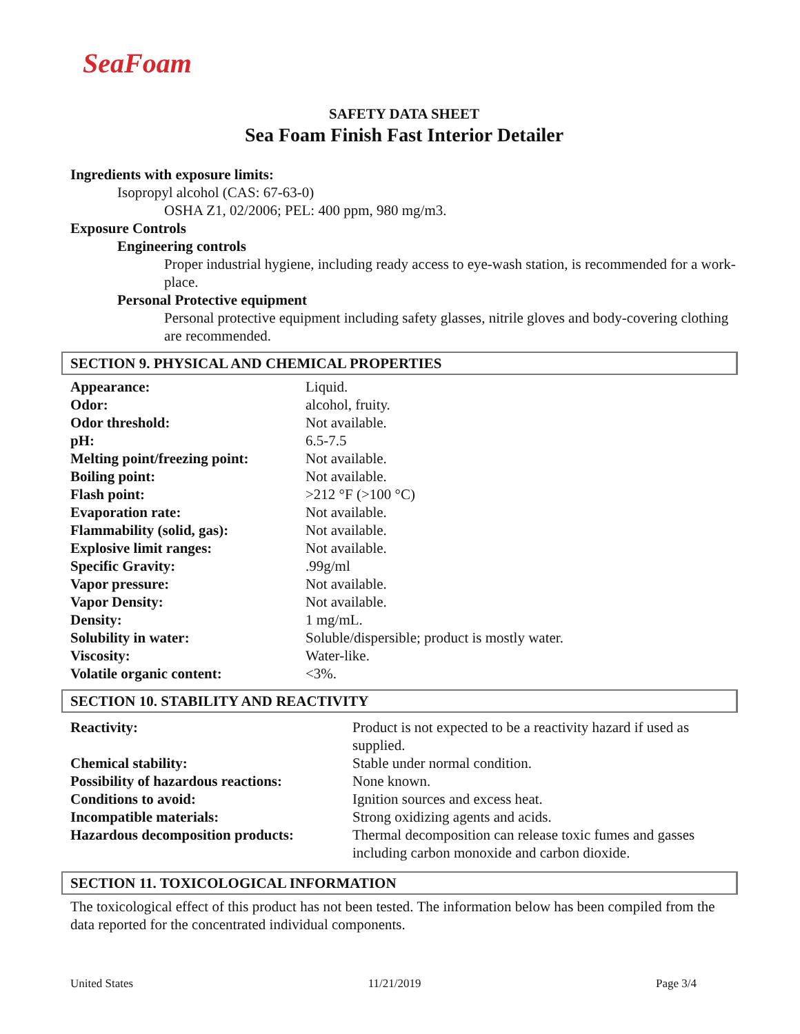SeaFoam
SAFETY DATA SHEET
Sea Foam Finish Fast Interior Detailer
Ingredients with exposure limits:
Isopropyl alcohol (CAS: 67-63-0)
OSHA Z1, 02/2006; PEL: 400 ppm, 980 mg/m3.
Exposure Controls
Engineering controls
Proper industrial hygiene, including ready access to eye-wash station, is recommended for a work-place.
Personal Protective equipment
Personal protective equipment including safety glasses, nitrile gloves and body-covering clothing are recommended.
SECTION 9. PHYSICAL AND CHEMICAL PROPERTIES
| Appearance: | Liquid. |
| Odor: | alcohol, fruity. |
| Odor threshold: | Not available. |
| pH: | 6.5-7.5 |
| Melting point/freezing point: | Not available. |
| Boiling point: | Not available. |
| Flash point: | >212 °F (>100 °C) |
| Evaporation rate: | Not available. |
| Flammability (solid, gas): | Not available. |
| Explosive limit ranges: | Not available. |
| Specific Gravity: | .99g/ml |
| Vapor pressure: | Not available. |
| Vapor Density: | Not available. |
| Density: | 1 mg/mL. |
| Solubility in water: | Soluble/dispersible; product is mostly water. |
| Viscosity: | Water-like. |
| Volatile organic content: | <3%. |
SECTION 10. STABILITY AND REACTIVITY
| Reactivity: | Product is not expected to be a reactivity hazard if used as supplied. |
| Chemical stability: | Stable under normal condition. |
| Possibility of hazardous reactions: | None known. |
| Conditions to avoid: | Ignition sources and excess heat. |
| Incompatible materials: | Strong oxidizing agents and acids. |
| Hazardous decomposition products: | Thermal decomposition can release toxic fumes and gasses including carbon monoxide and carbon dioxide. |
SECTION 11. TOXICOLOGICAL INFORMATION
The toxicological effect of this product has not been tested. The information below has been compiled from the data reported for the concentrated individual components.
United States 11/21/2019 Page 3/4